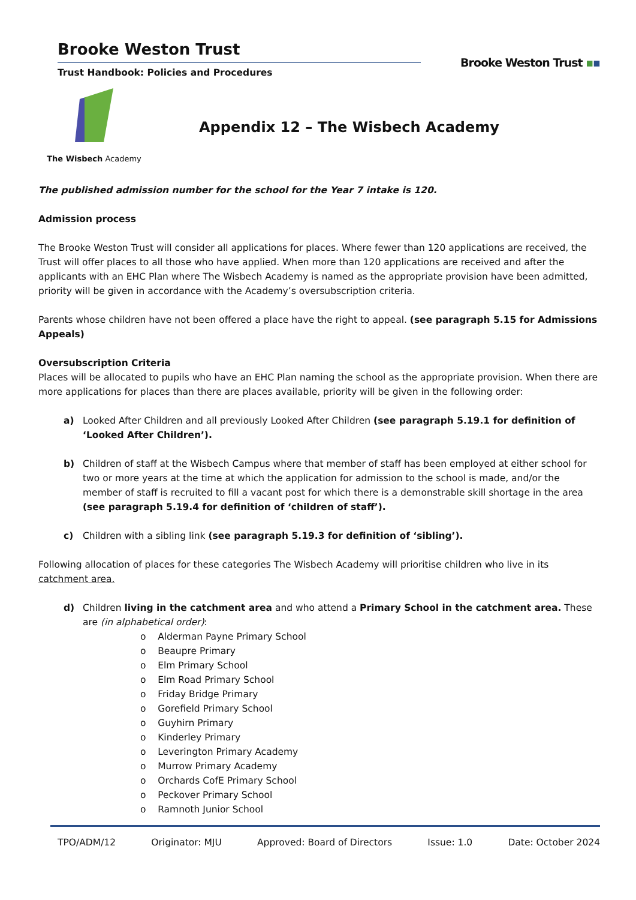Brooke Weston Trust
Trust Handbook: Policies and Procedures
Brooke Weston Trust ▪▪
The Wisbech Academy
Appendix 12 – The Wisbech Academy
The published admission number for the school for the Year 7 intake is 120.
Admission process
The Brooke Weston Trust will consider all applications for places. Where fewer than 120 applications are received, the Trust will offer places to all those who have applied. When more than 120 applications are received and after the applicants with an EHC Plan where The Wisbech Academy is named as the appropriate provision have been admitted, priority will be given in accordance with the Academy’s oversubscription criteria.
Parents whose children have not been offered a place have the right to appeal. (see paragraph 5.15 for Admissions Appeals)
Oversubscription Criteria
Places will be allocated to pupils who have an EHC Plan naming the school as the appropriate provision. When there are more applications for places than there are places available, priority will be given in the following order:
a) Looked After Children and all previously Looked After Children (see paragraph 5.19.1 for definition of ‘Looked After Children’).
b) Children of staff at the Wisbech Campus where that member of staff has been employed at either school for two or more years at the time at which the application for admission to the school is made, and/or the member of staff is recruited to fill a vacant post for which there is a demonstrable skill shortage in the area (see paragraph 5.19.4 for definition of ‘children of staff’).
c) Children with a sibling link (see paragraph 5.19.3 for definition of ‘sibling’).
Following allocation of places for these categories The Wisbech Academy will prioritise children who live in its catchment area.
d) Children living in the catchment area and who attend a Primary School in the catchment area. These are (in alphabetical order):
o Alderman Payne Primary School
o Beaupre Primary
o Elm Primary School
o Elm Road Primary School
o Friday Bridge Primary
o Gorefield Primary School
o Guyhirn Primary
o Kinderley Primary
o Leverington Primary Academy
o Murrow Primary Academy
o Orchards CofE Primary School
o Peckover Primary School
o Ramnoth Junior School
TPO/ADM/12 Originator: MJU Approved: Board of Directors Issue: 1.0 Date: October 2024